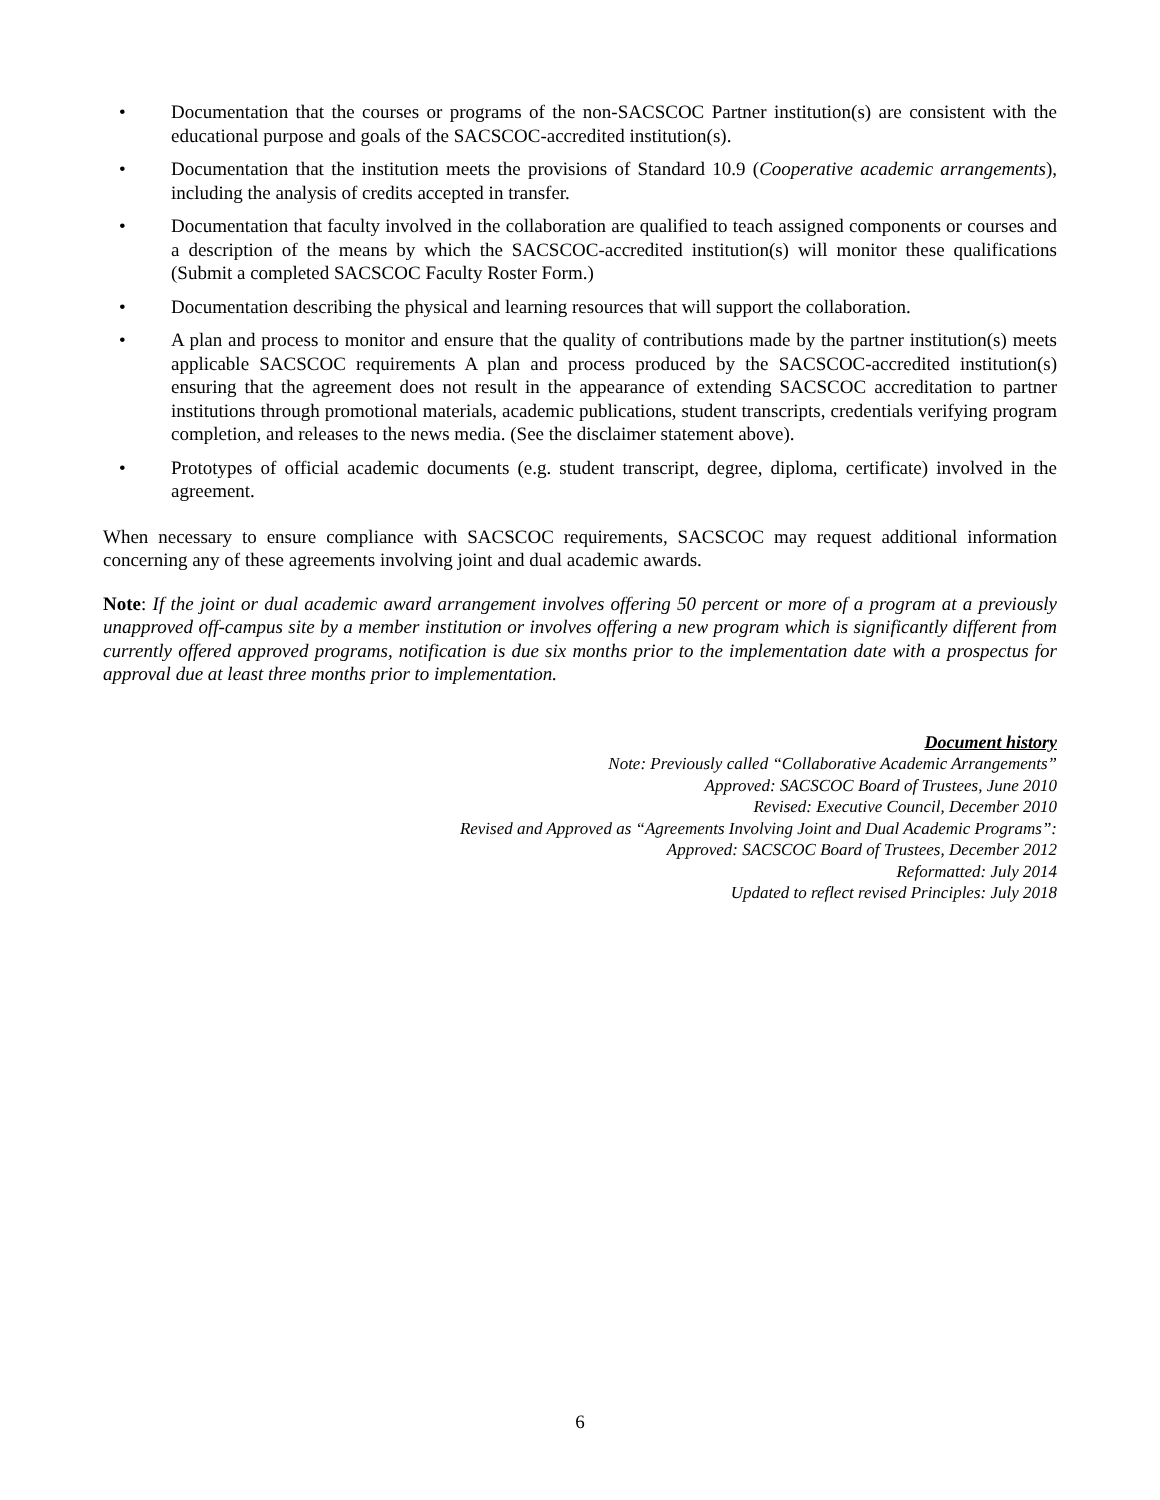• Documentation that the courses or programs of the non-SACSCOC Partner institution(s) are consistent with the educational purpose and goals of the SACSCOC-accredited institution(s).
• Documentation that the institution meets the provisions of Standard 10.9 (Cooperative academic arrangements), including the analysis of credits accepted in transfer.
• Documentation that faculty involved in the collaboration are qualified to teach assigned components or courses and a description of the means by which the SACSCOC-accredited institution(s) will monitor these qualifications (Submit a completed SACSCOC Faculty Roster Form.)
• Documentation describing the physical and learning resources that will support the collaboration.
• A plan and process to monitor and ensure that the quality of contributions made by the partner institution(s) meets applicable SACSCOC requirements A plan and process produced by the SACSCOC-accredited institution(s) ensuring that the agreement does not result in the appearance of extending SACSCOC accreditation to partner institutions through promotional materials, academic publications, student transcripts, credentials verifying program completion, and releases to the news media. (See the disclaimer statement above).
• Prototypes of official academic documents (e.g. student transcript, degree, diploma, certificate) involved in the agreement.
When necessary to ensure compliance with SACSCOC requirements, SACSCOC may request additional information concerning any of these agreements involving joint and dual academic awards.
Note: If the joint or dual academic award arrangement involves offering 50 percent or more of a program at a previously unapproved off-campus site by a member institution or involves offering a new program which is significantly different from currently offered approved programs, notification is due six months prior to the implementation date with a prospectus for approval due at least three months prior to implementation.
Document history
Note: Previously called “Collaborative Academic Arrangements”
Approved: SACSCOC Board of Trustees, June 2010
Revised: Executive Council, December 2010
Revised and Approved as “Agreements Involving Joint and Dual Academic Programs”:
Approved: SACSCOC Board of Trustees, December 2012
Reformatted: July 2014
Updated to reflect revised Principles: July 2018
6